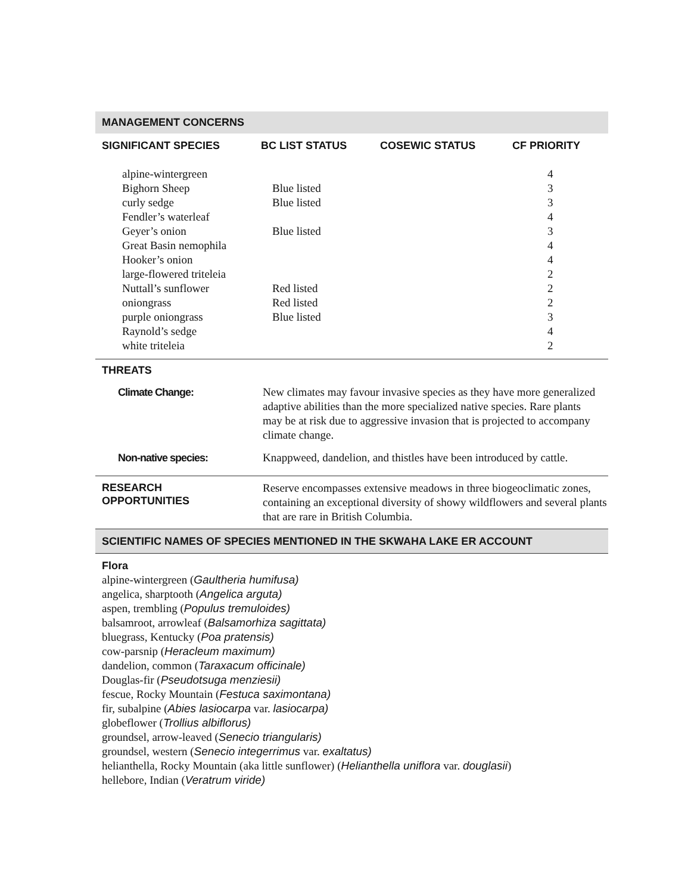MANAGEMENT CONCERNS
| SIGNIFICANT SPECIES | BC LIST STATUS | COSEWIC STATUS | CF PRIORITY |
| --- | --- | --- | --- |
| alpine-wintergreen | | | 4 |
| Bighorn Sheep | Blue listed | | 3 |
| curly sedge | Blue listed | | 3 |
| Fendler’s waterleaf | | | 4 |
| Geyer’s onion | Blue listed | | 3 |
| Great Basin nemophila | | | 4 |
| Hooker’s onion | | | 4 |
| large-flowered triteleia | | | 2 |
| Nuttall’s sunflower | Red listed | | 2 |
| oniongrass | Red listed | | 2 |
| purple oniongrass | Blue listed | | 3 |
| Raynold’s sedge | | | 4 |
| white triteleia | | | 2 |
THREATS
| Climate Change: | New climates may favour invasive species as they have more generalized adaptive abilities than the more specialized native species. Rare plants may be at risk due to aggressive invasion that is projected to accompany climate change. |
| Non-native species: | Knappweed, dandelion, and thistles have been introduced by cattle. |
| RESEARCH OPPORTUNITIES | Reserve encompasses extensive meadows in three biogeoclimatic zones, containing an exceptional diversity of showy wildflowers and several plants that are rare in British Columbia. |
SCIENTIFIC NAMES OF SPECIES MENTIONED IN THE SKWAHA LAKE ER ACCOUNT
Flora
alpine-wintergreen (Gaultheria humifusa)
angelica, sharptooth (Angelica arguta)
aspen, trembling (Populus tremuloides)
balsamroot, arrowleaf (Balsamorhiza sagittata)
bluegrass, Kentucky (Poa pratensis)
cow-parsnip (Heracleum maximum)
dandelion, common (Taraxacum officinale)
Douglas-fir (Pseudotsuga menziesii)
fescue, Rocky Mountain (Festuca saximontana)
fir, subalpine (Abies lasiocarpa var. lasiocarpa)
globeflower (Trollius albiflorus)
groundsel, arrow-leaved (Senecio triangularis)
groundsel, western (Senecio integerrimus var. exaltatus)
helianthella, Rocky Mountain (aka little sunflower) (Helianthella uniflora var. douglasii)
hellebore, Indian (Veratrum viride)